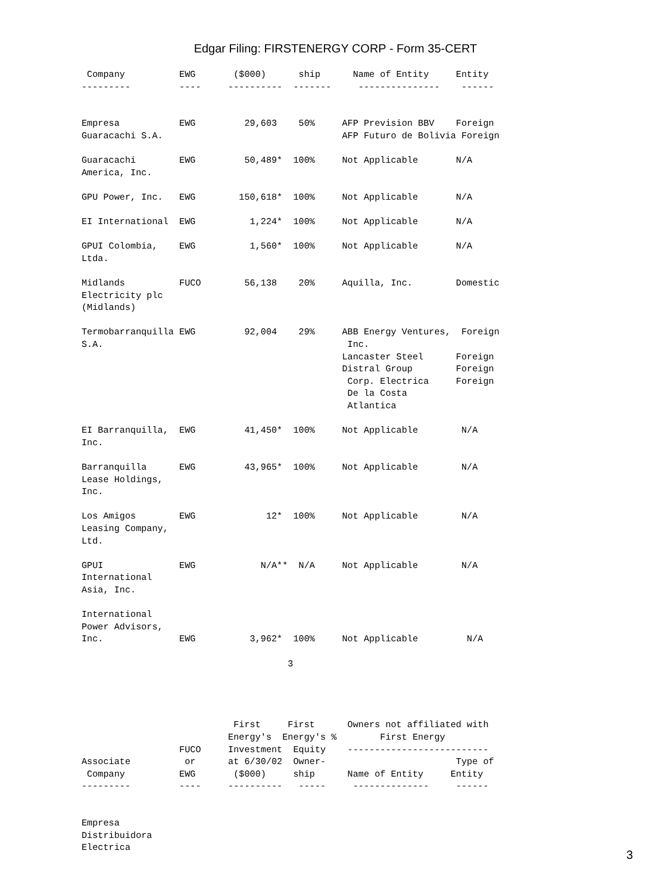Edgar Filing: FIRSTENERGY CORP - Form 35-CERT
 Company          EWG       ($000)      ship      Name of Entity     Entity
---------         ----     ----------  -------     ---------------    ------


Empresa           EWG         29,603    50%     AFP Prevision BBV    Foreign
Guaracachi S.A.                                 AFP Futuro de Bolivia Foreign

Guaracachi        EWG         50,489*  100%     Not Applicable       N/A
America, Inc.

GPU Power, Inc.   EWG        150,618*  100%     Not Applicable       N/A

EI International  EWG          1,224*  100%     Not Applicable       N/A

GPUI Colombia,    EWG          1,560*  100%     Not Applicable       N/A
Ltda.

Midlands          FUCO        56,138    20%     Aquilla, Inc.        Domestic
Electricity plc
(Midlands)

Termobarranquilla EWG         92,004    29%     ABB Energy Ventures,  Foreign
S.A.                                             Inc.
                                                Lancaster Steel      Foreign
                                                Distral Group        Foreign
                                                 Corp. Electrica     Foreign
                                                 De la Costa
                                                 Atlantica

EI Barranquilla,  EWG         41,450*  100%     Not Applicable        N/A
Inc.

Barranquilla      EWG         43,965*  100%     Not Applicable        N/A
Lease Holdings,
Inc.

Los Amigos        EWG             12*  100%     Not Applicable        N/A
Leasing Company,
Ltd.

GPUI              EWG            N/A**  N/A     Not Applicable        N/A
International
Asia, Inc.

International
Power Advisors,
Inc.              EWG          3,962*  100%     Not Applicable         N/A

                                      3




                            First     First      Owners not affiliated with
                           Energy's  Energy's %        First Energy
                  FUCO     Investment  Equity    --------------------------
Associate          or      at 6/30/02  Owner-                        Type of
 Company          EWG       ($000)     ship      Name of Entity     Entity
---------         ----     ----------   -----     --------------     ------


Empresa
Distribuidora
Electrica
3